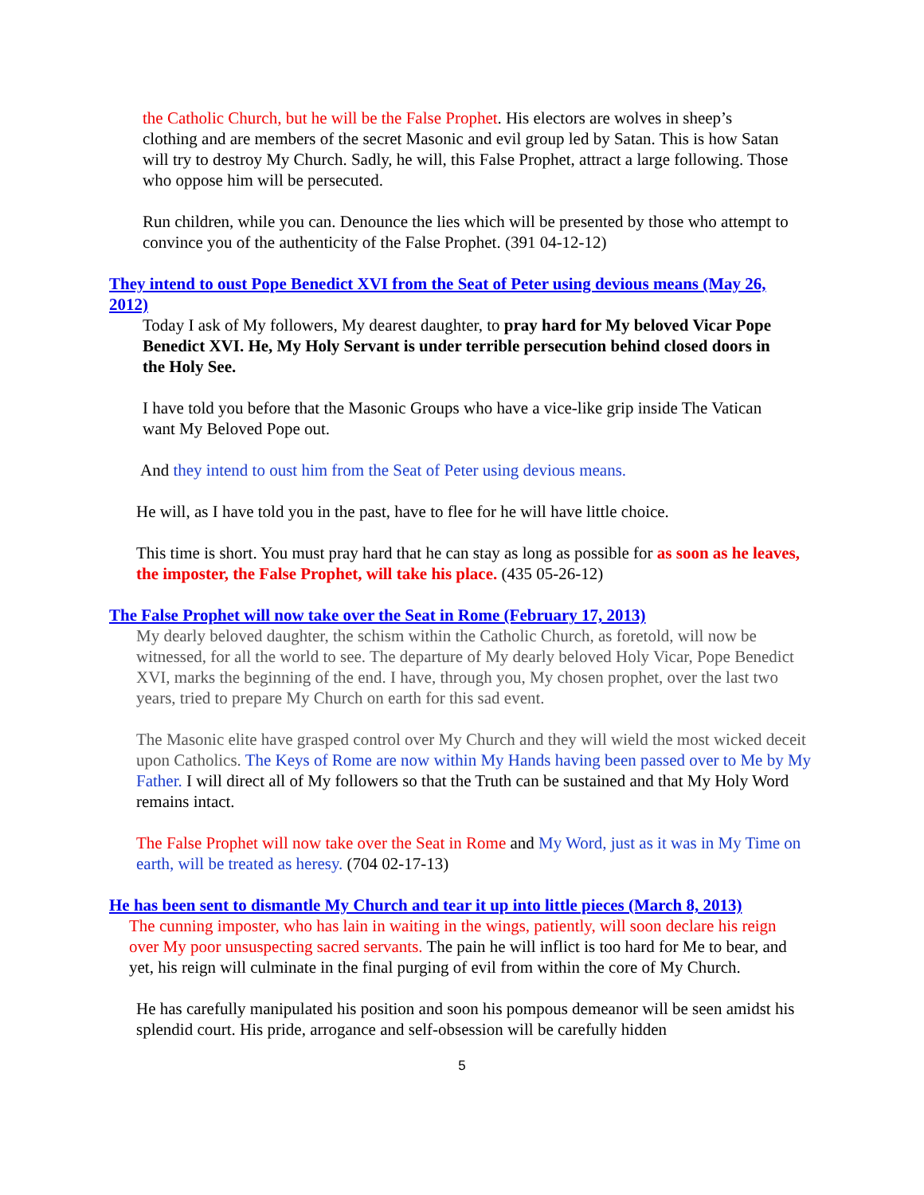the Catholic Church, but he will be the False Prophet. His electors are wolves in sheep’s clothing and are members of the secret Masonic and evil group led by Satan. This is how Satan will try to destroy My Church. Sadly, he will, this False Prophet, attract a large following. Those who oppose him will be persecuted.
Run children, while you can. Denounce the lies which will be presented by those who attempt to convince you of the authenticity of the False Prophet. (391 04-12-12)
They intend to oust Pope Benedict XVI from the Seat of Peter using devious means (May 26, 2012)
Today I ask of My followers, My dearest daughter, to pray hard for My beloved Vicar Pope Benedict XVI. He, My Holy Servant is under terrible persecution behind closed doors in the Holy See.
I have told you before that the Masonic Groups who have a vice-like grip inside The Vatican want My Beloved Pope out.
And they intend to oust him from the Seat of Peter using devious means.
He will, as I have told you in the past, have to flee for he will have little choice.
This time is short. You must pray hard that he can stay as long as possible for as soon as he leaves, the imposter, the False Prophet, will take his place. (435 05-26-12)
The False Prophet will now take over the Seat in Rome (February 17, 2013)
My dearly beloved daughter, the schism within the Catholic Church, as foretold, will now be witnessed, for all the world to see. The departure of My dearly beloved Holy Vicar, Pope Benedict XVI, marks the beginning of the end. I have, through you, My chosen prophet, over the last two years, tried to prepare My Church on earth for this sad event.
The Masonic elite have grasped control over My Church and they will wield the most wicked deceit upon Catholics. The Keys of Rome are now within My Hands having been passed over to Me by My Father. I will direct all of My followers so that the Truth can be sustained and that My Holy Word remains intact.
The False Prophet will now take over the Seat in Rome and My Word, just as it was in My Time on earth, will be treated as heresy. (704 02-17-13)
He has been sent to dismantle My Church and tear it up into little pieces (March 8, 2013)
The cunning imposter, who has lain in waiting in the wings, patiently, will soon declare his reign over My poor unsuspecting sacred servants. The pain he will inflict is too hard for Me to bear, and yet, his reign will culminate in the final purging of evil from within the core of My Church.
He has carefully manipulated his position and soon his pompous demeanor will be seen amidst his splendid court. His pride, arrogance and self-obsession will be carefully hidden
5